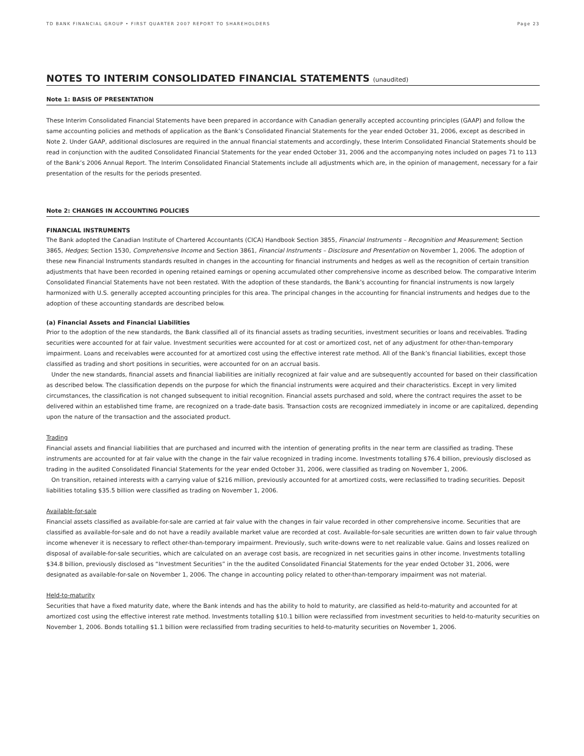TD BANK FINANCIAL GROUP • FIRST QUARTER 2007 REPORT TO SHAREHOLDERS Page 23
NOTES TO INTERIM CONSOLIDATED FINANCIAL STATEMENTS (unaudited)
Note 1: BASIS OF PRESENTATION
These Interim Consolidated Financial Statements have been prepared in accordance with Canadian generally accepted accounting principles (GAAP) and follow the same accounting policies and methods of application as the Bank’s Consolidated Financial Statements for the year ended October 31, 2006, except as described in Note 2. Under GAAP, additional disclosures are required in the annual financial statements and accordingly, these Interim Consolidated Financial Statements should be read in conjunction with the audited Consolidated Financial Statements for the year ended October 31, 2006 and the accompanying notes included on pages 71 to 113 of the Bank’s 2006 Annual Report. The Interim Consolidated Financial Statements include all adjustments which are, in the opinion of management, necessary for a fair presentation of the results for the periods presented.
Note 2: CHANGES IN ACCOUNTING POLICIES
FINANCIAL INSTRUMENTS
The Bank adopted the Canadian Institute of Chartered Accountants (CICA) Handbook Section 3855, Financial Instruments – Recognition and Measurement; Section 3865, Hedges; Section 1530, Comprehensive Income and Section 3861, Financial Instruments – Disclosure and Presentation on November 1, 2006. The adoption of these new Financial Instruments standards resulted in changes in the accounting for financial instruments and hedges as well as the recognition of certain transition adjustments that have been recorded in opening retained earnings or opening accumulated other comprehensive income as described below. The comparative Interim Consolidated Financial Statements have not been restated. With the adoption of these standards, the Bank’s accounting for financial instruments is now largely harmonized with U.S. generally accepted accounting principles for this area. The principal changes in the accounting for financial instruments and hedges due to the adoption of these accounting standards are described below.
(a) Financial Assets and Financial Liabilities
Prior to the adoption of the new standards, the Bank classified all of its financial assets as trading securities, investment securities or loans and receivables. Trading securities were accounted for at fair value. Investment securities were accounted for at cost or amortized cost, net of any adjustment for other-than-temporary impairment. Loans and receivables were accounted for at amortized cost using the effective interest rate method. All of the Bank’s financial liabilities, except those classified as trading and short positions in securities, were accounted for on an accrual basis.
Under the new standards, financial assets and financial liabilities are initially recognized at fair value and are subsequently accounted for based on their classification as described below. The classification depends on the purpose for which the financial instruments were acquired and their characteristics. Except in very limited circumstances, the classification is not changed subsequent to initial recognition. Financial assets purchased and sold, where the contract requires the asset to be delivered within an established time frame, are recognized on a trade-date basis. Transaction costs are recognized immediately in income or are capitalized, depending upon the nature of the transaction and the associated product.
Trading
Financial assets and financial liabilities that are purchased and incurred with the intention of generating profits in the near term are classified as trading. These instruments are accounted for at fair value with the change in the fair value recognized in trading income. Investments totalling $76.4 billion, previously disclosed as trading in the audited Consolidated Financial Statements for the year ended October 31, 2006, were classified as trading on November 1, 2006.
On transition, retained interests with a carrying value of $216 million, previously accounted for at amortized costs, were reclassified to trading securities. Deposit liabilities totaling $35.5 billion were classified as trading on November 1, 2006.
Available-for-sale
Financial assets classified as available-for-sale are carried at fair value with the changes in fair value recorded in other comprehensive income. Securities that are classified as available-for-sale and do not have a readily available market value are recorded at cost. Available-for-sale securities are written down to fair value through income whenever it is necessary to reflect other-than-temporary impairment. Previously, such write-downs were to net realizable value. Gains and losses realized on disposal of available-for-sale securities, which are calculated on an average cost basis, are recognized in net securities gains in other income. Investments totalling $34.8 billion, previously disclosed as “Investment Securities” in the the audited Consolidated Financial Statements for the year ended October 31, 2006, were designated as available-for-sale on November 1, 2006. The change in accounting policy related to other-than-temporary impairment was not material.
Held-to-maturity
Securities that have a fixed maturity date, where the Bank intends and has the ability to hold to maturity, are classified as held-to-maturity and accounted for at amortized cost using the effective interest rate method. Investments totalling $10.1 billion were reclassified from investment securities to held-to-maturity securities on November 1, 2006. Bonds totalling $1.1 billion were reclassified from trading securities to held-to-maturity securities on November 1, 2006.